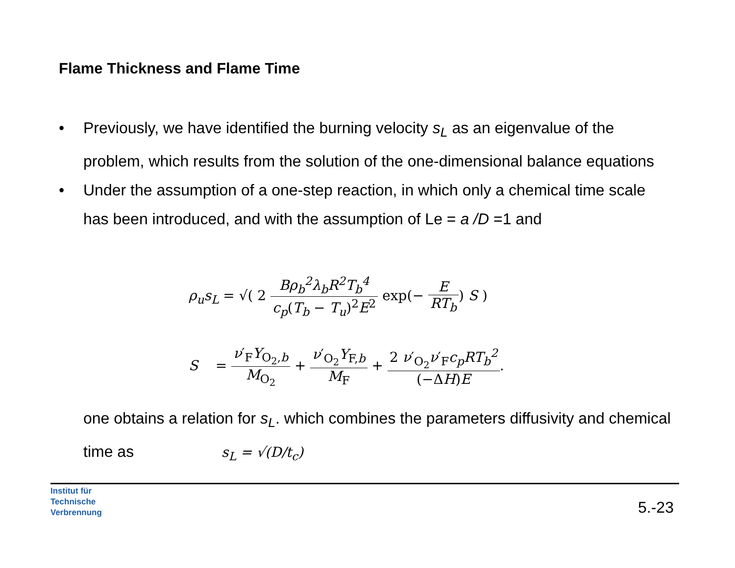Flame Thickness and Flame Time
• Previously, we have identified the burning velocity s<sub>L</sub> as an eigenvalue of the problem, which results from the solution of the one-dimensional balance equations
• Under the assumption of a one-step reaction, in which only a chemical time scale has been introduced, and with the assumption of Le = a /D =1 and
ρ<sub>u</sub>s<sub>L</sub> = √( 2 Bρ<sub>b</sub><sup>2</sup>λ<sub>b</sub>R<sup>2</sup>T<sub>b</sub><sup>4</sup> c<sub>p</sub>(T<sub>b</sub> − T<sub>u</sub>)<sup>2</sup>E<sup>2</sup> exp(− E RT<sub>b</sub>) S )
S = ν′<sub>F</sub>Y<sub>O<sub>2</sub>,b</sub> M<sub>O<sub>2</sub></sub> + ν′<sub>O<sub>2</sub></sub>Y<sub>F,b</sub> M<sub>F</sub> + 2 ν′<sub>O<sub>2</sub></sub>ν′<sub>F</sub>c<sub>p</sub>RT<sub>b</sub><sup>2</sup> (−ΔH)E.
one obtains a relation for s<sub>L</sub>. which combines the parameters diffusivity and chemical time as s<sub>L</sub> = √(D/t<sub>c</sub>)
Institut für
Technische
Verbrennung
5.-23